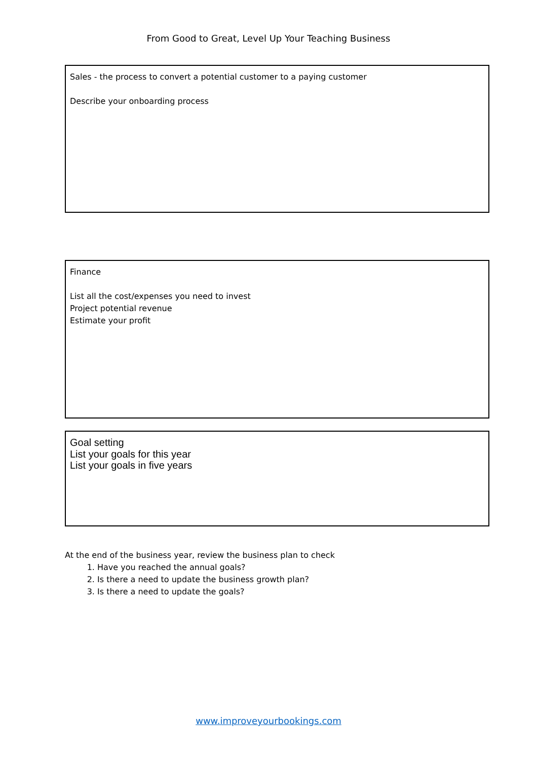From Good to Great, Level Up Your Teaching Business
Sales - the process to convert a potential customer to a paying customer
Describe your onboarding process
Finance
List all the cost/expenses you need to invest
Project potential revenue
Estimate your profit
Goal setting
List your goals for this year
List your goals in five years
At the end of the business year, review the business plan to check
1. Have you reached the annual goals?
2. Is there a need to update the business growth plan?
3. Is there a need to update the goals?
www.improveyourbookings.com